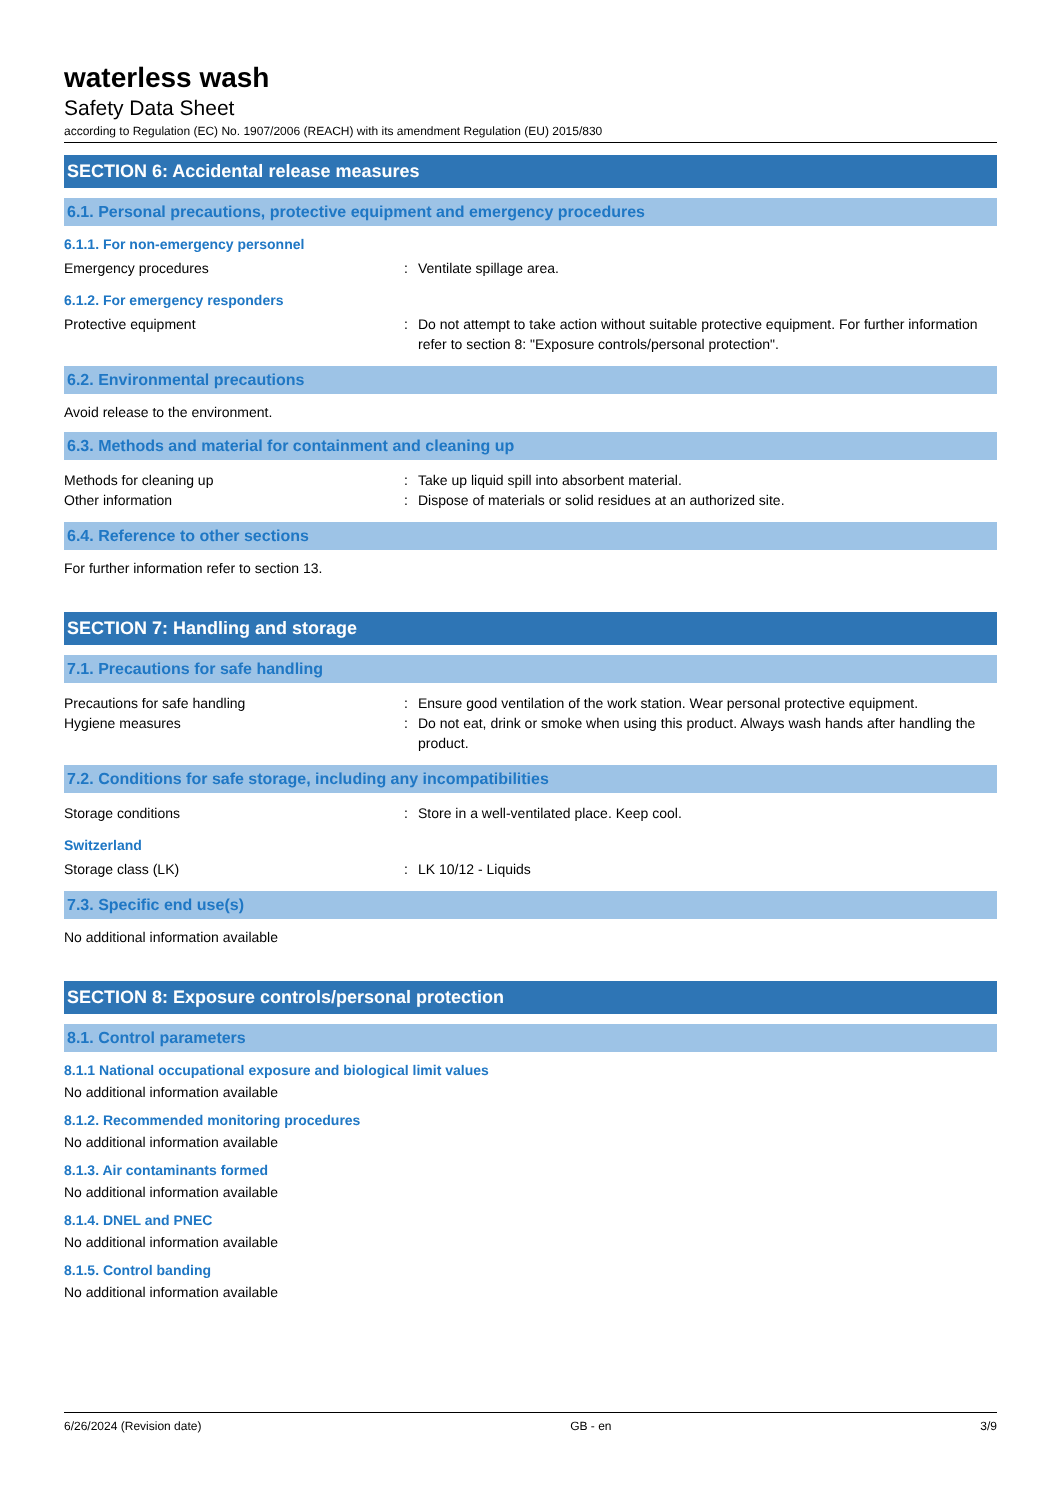waterless wash
Safety Data Sheet
according to Regulation (EC) No. 1907/2006 (REACH) with its amendment Regulation (EU) 2015/830
SECTION 6: Accidental release measures
6.1. Personal precautions, protective equipment and emergency procedures
6.1.1. For non-emergency personnel
Emergency procedures : Ventilate spillage area.
6.1.2. For emergency responders
Protective equipment : Do not attempt to take action without suitable protective equipment. For further information refer to section 8: "Exposure controls/personal protection".
6.2. Environmental precautions
Avoid release to the environment.
6.3. Methods and material for containment and cleaning up
Methods for cleaning up : Take up liquid spill into absorbent material.
Other information : Dispose of materials or solid residues at an authorized site.
6.4. Reference to other sections
For further information refer to section 13.
SECTION 7: Handling and storage
7.1. Precautions for safe handling
Precautions for safe handling : Ensure good ventilation of the work station. Wear personal protective equipment.
Hygiene measures : Do not eat, drink or smoke when using this product. Always wash hands after handling the product.
7.2. Conditions for safe storage, including any incompatibilities
Storage conditions : Store in a well-ventilated place. Keep cool.
Switzerland
Storage class (LK) : LK 10/12 - Liquids
7.3. Specific end use(s)
No additional information available
SECTION 8: Exposure controls/personal protection
8.1. Control parameters
8.1.1 National occupational exposure and biological limit values
No additional information available
8.1.2. Recommended monitoring procedures
No additional information available
8.1.3. Air contaminants formed
No additional information available
8.1.4. DNEL and PNEC
No additional information available
8.1.5. Control banding
No additional information available
6/26/2024 (Revision date) GB - en 3/9